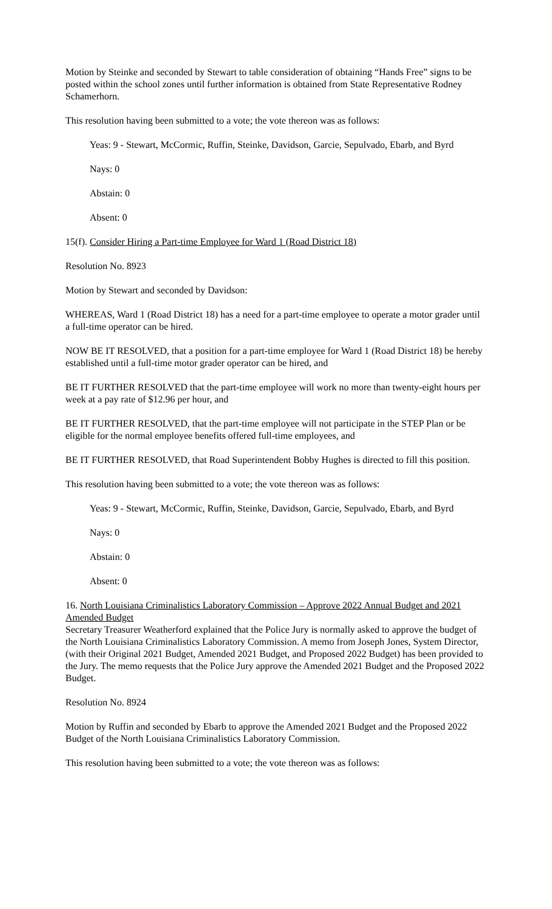Motion by Steinke and seconded by Stewart to table consideration of obtaining “Hands Free” signs to be posted within the school zones until further information is obtained from State Representative Rodney Schamerhorn.
This resolution having been submitted to a vote; the vote thereon was as follows:
Yeas: 9 - Stewart, McCormic, Ruffin, Steinke, Davidson, Garcie, Sepulvado, Ebarb, and Byrd
Nays: 0
Abstain: 0
Absent: 0
15(f). Consider Hiring a Part-time Employee for Ward 1 (Road District 18)
Resolution No. 8923
Motion by Stewart and seconded by Davidson:
WHEREAS, Ward 1 (Road District 18) has a need for a part-time employee to operate a motor grader until a full-time operator can be hired.
NOW BE IT RESOLVED, that a position for a part-time employee for Ward 1 (Road District 18) be hereby established until a full-time motor grader operator can be hired, and
BE IT FURTHER RESOLVED that the part-time employee will work no more than twenty-eight hours per week at a pay rate of $12.96 per hour, and
BE IT FURTHER RESOLVED, that the part-time employee will not participate in the STEP Plan or be eligible for the normal employee benefits offered full-time employees, and
BE IT FURTHER RESOLVED, that Road Superintendent Bobby Hughes is directed to fill this position.
This resolution having been submitted to a vote; the vote thereon was as follows:
Yeas: 9 - Stewart, McCormic, Ruffin, Steinke, Davidson, Garcie, Sepulvado, Ebarb, and Byrd
Nays: 0
Abstain: 0
Absent: 0
16. North Louisiana Criminalistics Laboratory Commission – Approve 2022 Annual Budget and 2021 Amended Budget
Secretary Treasurer Weatherford explained that the Police Jury is normally asked to approve the budget of the North Louisiana Criminalistics Laboratory Commission. A memo from Joseph Jones, System Director, (with their Original 2021 Budget, Amended 2021 Budget, and Proposed 2022 Budget) has been provided to the Jury. The memo requests that the Police Jury approve the Amended 2021 Budget and the Proposed 2022 Budget.
Resolution No. 8924
Motion by Ruffin and seconded by Ebarb to approve the Amended 2021 Budget and the Proposed 2022 Budget of the North Louisiana Criminalistics Laboratory Commission.
This resolution having been submitted to a vote; the vote thereon was as follows: